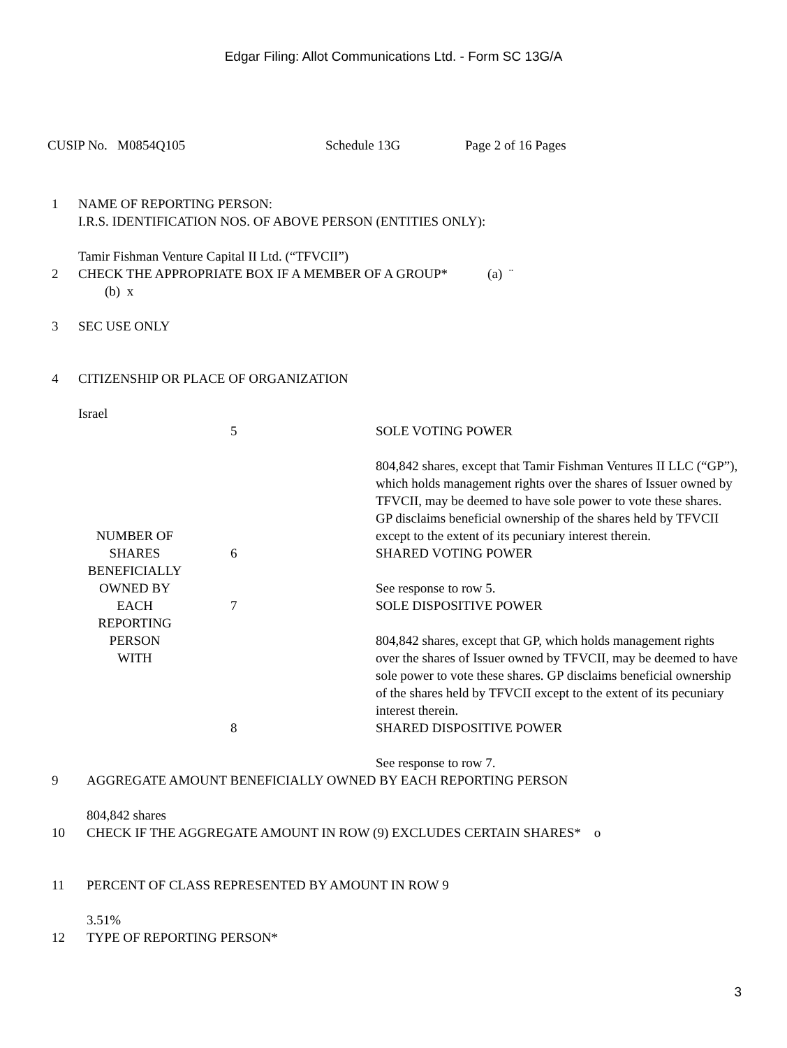Edgar Filing: Allot Communications Ltd. - Form SC 13G/A
CUSIP No. M0854Q105 Schedule 13G Page 2 of 16 Pages
1 NAME OF REPORTING PERSON:
I.R.S. IDENTIFICATION NOS. OF ABOVE PERSON (ENTITIES ONLY):
Tamir Fishman Venture Capital II Ltd. (“TFVCII”)
2 CHECK THE APPROPRIATE BOX IF A MEMBER OF A GROUP* (a) ¨
(b) x
3 SEC USE ONLY
4 CITIZENSHIP OR PLACE OF ORGANIZATION
Israel
| NUMBER OF SHARES BENEFICIALLY OWNED BY EACH REPORTING PERSON WITH | 5 | SOLE VOTING POWER 804,842 shares, except that Tamir Fishman Ventures II LLC (“GP”), which holds management rights over the shares of Issuer owned by TFVCII, may be deemed to have sole power to vote these shares. GP disclaims beneficial ownership of the shares held by TFVCII except to the extent of its pecuniary interest therein. |
| | 6 | SHARED VOTING POWER See response to row 5. |
| | 7 | SOLE DISPOSITIVE POWER 804,842 shares, except that GP, which holds management rights over the shares of Issuer owned by TFVCII, may be deemed to have sole power to vote these shares. GP disclaims beneficial ownership of the shares held by TFVCII except to the extent of its pecuniary interest therein. |
| | 8 | SHARED DISPOSITIVE POWER See response to row 7. |
9 AGGREGATE AMOUNT BENEFICIALLY OWNED BY EACH REPORTING PERSON
804,842 shares
10 CHECK IF THE AGGREGATE AMOUNT IN ROW (9) EXCLUDES CERTAIN SHARES* o
11 PERCENT OF CLASS REPRESENTED BY AMOUNT IN ROW 9
3.51%
12 TYPE OF REPORTING PERSON*
3